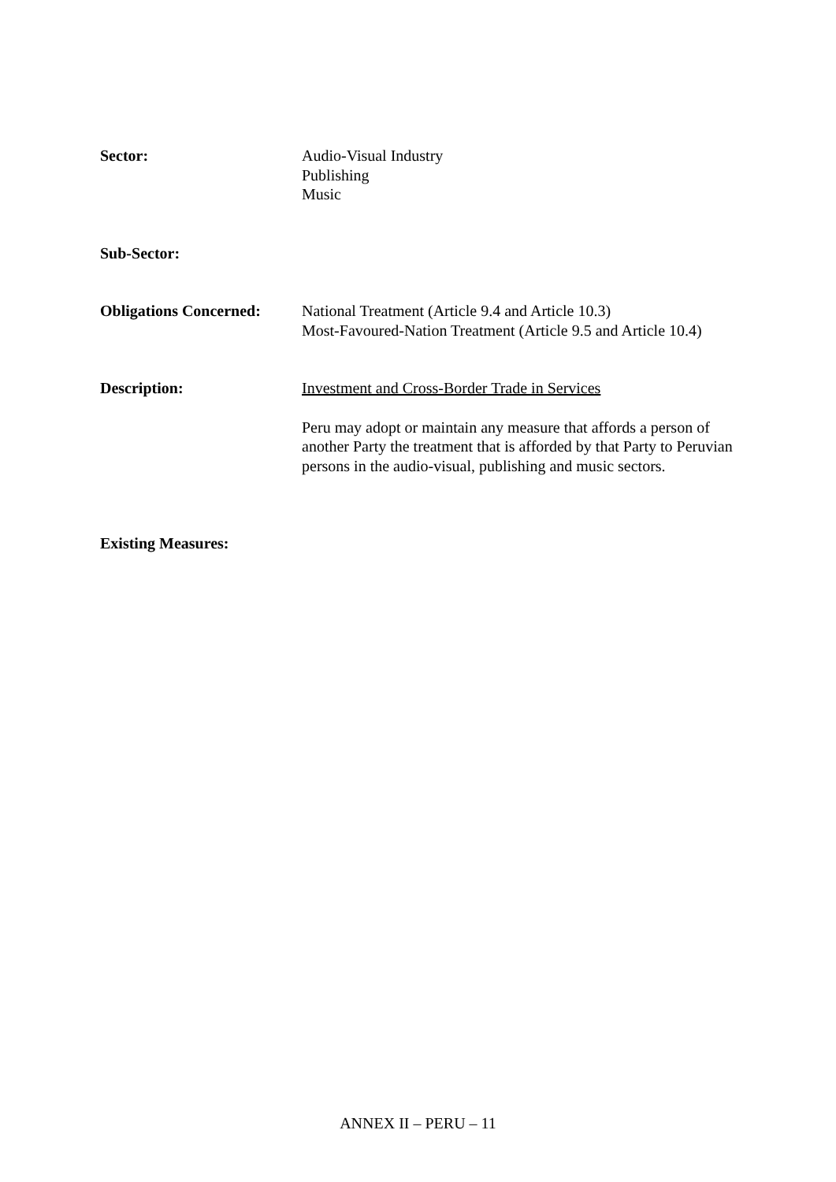Sector: Audio-Visual Industry
Publishing
Music
Sub-Sector:
Obligations Concerned:
National Treatment (Article 9.4 and Article 10.3)
Most-Favoured-Nation Treatment (Article 9.5 and Article 10.4)
Description: Investment and Cross-Border Trade in Services
Peru may adopt or maintain any measure that affords a person of another Party the treatment that is afforded by that Party to Peruvian persons in the audio-visual, publishing and music sectors.
Existing Measures:
ANNEX II – PERU – 11